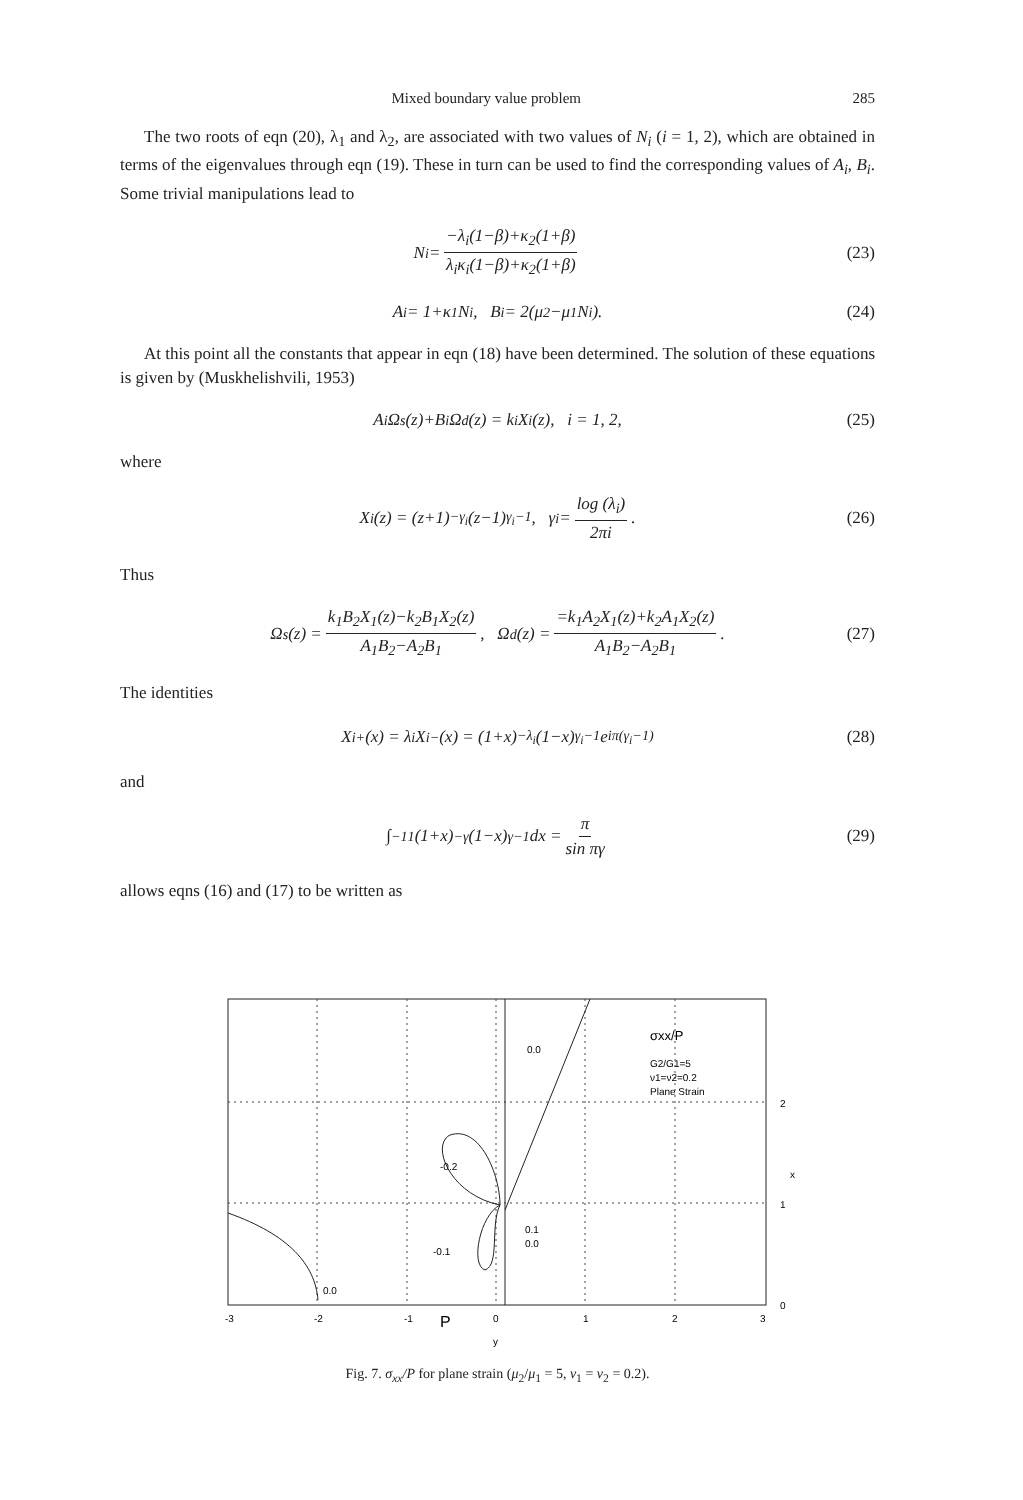Mixed boundary value problem 285
The two roots of eqn (20), λ<sub>1</sub> and λ<sub>2</sub>, are associated with two values of N<sub>i</sub> (i = 1, 2), which are obtained in terms of the eigenvalues through eqn (19). These in turn can be used to find the corresponding values of A<sub>i</sub>, B<sub>i</sub>. Some trivial manipulations lead to
N<sub>i</sub> = −λ<sub>i</sub>(1−β)+κ<sub>2</sub>(1+β) λ<sub>i</sub>κ<sub>i</sub>(1−β)+κ<sub>2</sub>(1+β) (23)
A<sub>i</sub> = 1+κ<sub>1</sub>N<sub>i</sub>, B<sub>i</sub> = 2(μ<sub>2</sub>−μ<sub>1</sub>N<sub>i</sub>). (24)
At this point all the constants that appear in eqn (18) have been determined. The solution of these equations is given by (Muskhelishvili, 1953)
A<sub>i</sub>Ω<sub>s</sub>(z)+B<sub>i</sub>Ω<sub>d</sub>(z) = k<sub>i</sub>X<sub>i</sub>(z), i = 1, 2, (25)
where
X<sub>i</sub>(z) = (z+1)<sup>−γ<sub>i</sub></sup>(z−1)<sup>γ<sub>i</sub>−1</sup>, γ<sub>i</sub> = log (λ<sub>i</sub>) 2πi. (26)
Thus
Ω<sub>s</sub>(z) = k<sub>1</sub>B<sub>2</sub>X<sub>1</sub>(z)−k<sub>2</sub>B<sub>1</sub>X<sub>2</sub>(z) A<sub>1</sub>B<sub>2</sub>−A<sub>2</sub>B<sub>1</sub>, Ω<sub>d</sub>(z) = =k<sub>1</sub>A<sub>2</sub>X<sub>1</sub>(z)+k<sub>2</sub>A<sub>1</sub>X<sub>2</sub>(z) A<sub>1</sub>B<sub>2</sub>−A<sub>2</sub>B<sub>1</sub>. (27)
The identities
X<sub>i</sub><sup>+</sup>(x) = λ<sub>i</sub>X<sub>i</sub><sup>−</sup>(x) = (1+x)<sup>−λ<sub>i</sub></sup>(1−x)<sup>γ<sub>i</sub>−1</sup> e<sup>iπ(γ<sub>i</sub>−1)</sup> (28)
and
∫<sub>−1</sub><sup>1</sup> (1+x)<sup>−γ</sup>(1−x)<sup>γ−1</sup> dx = π sin πγ (29)
allows eqns (16) and (17) to be written as
0.0
-0.2
0.1
0.0
-0.1
0.0
σxx/P
G2/G1=5
ν1=ν2=0.2
Plane Strain
2
x
1
0
-3
-2
-1
P
0
1
2
3
y
Fig. 7. σ<sub>xx</sub>/P for plane strain (μ<sub>2</sub>/μ<sub>1</sub> = 5, ν<sub>1</sub> = ν<sub>2</sub> = 0.2).